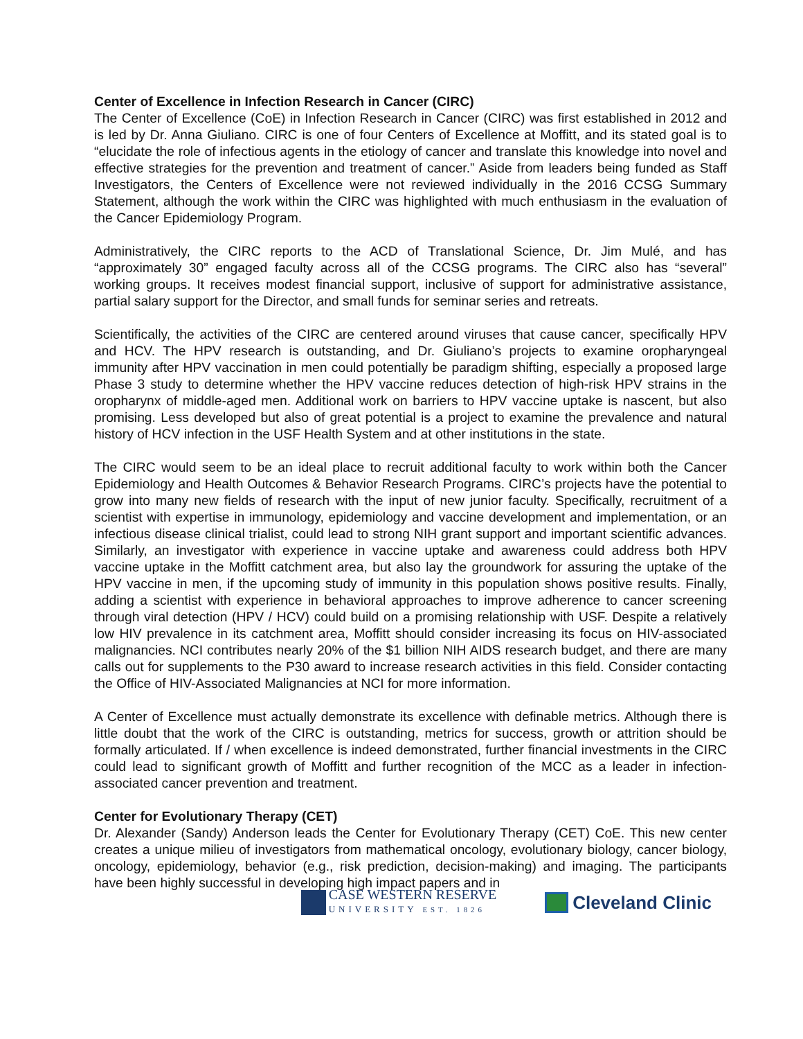Center of Excellence in Infection Research in Cancer (CIRC)
The Center of Excellence (CoE) in Infection Research in Cancer (CIRC) was first established in 2012 and is led by Dr. Anna Giuliano. CIRC is one of four Centers of Excellence at Moffitt, and its stated goal is to “elucidate the role of infectious agents in the etiology of cancer and translate this knowledge into novel and effective strategies for the prevention and treatment of cancer.” Aside from leaders being funded as Staff Investigators, the Centers of Excellence were not reviewed individually in the 2016 CCSG Summary Statement, although the work within the CIRC was highlighted with much enthusiasm in the evaluation of the Cancer Epidemiology Program.
Administratively, the CIRC reports to the ACD of Translational Science, Dr. Jim Mulé, and has “approximately 30” engaged faculty across all of the CCSG programs. The CIRC also has “several” working groups. It receives modest financial support, inclusive of support for administrative assistance, partial salary support for the Director, and small funds for seminar series and retreats.
Scientifically, the activities of the CIRC are centered around viruses that cause cancer, specifically HPV and HCV. The HPV research is outstanding, and Dr. Giuliano’s projects to examine oropharyngeal immunity after HPV vaccination in men could potentially be paradigm shifting, especially a proposed large Phase 3 study to determine whether the HPV vaccine reduces detection of high-risk HPV strains in the oropharynx of middle-aged men. Additional work on barriers to HPV vaccine uptake is nascent, but also promising. Less developed but also of great potential is a project to examine the prevalence and natural history of HCV infection in the USF Health System and at other institutions in the state.
The CIRC would seem to be an ideal place to recruit additional faculty to work within both the Cancer Epidemiology and Health Outcomes & Behavior Research Programs. CIRC’s projects have the potential to grow into many new fields of research with the input of new junior faculty. Specifically, recruitment of a scientist with expertise in immunology, epidemiology and vaccine development and implementation, or an infectious disease clinical trialist, could lead to strong NIH grant support and important scientific advances. Similarly, an investigator with experience in vaccine uptake and awareness could address both HPV vaccine uptake in the Moffitt catchment area, but also lay the groundwork for assuring the uptake of the HPV vaccine in men, if the upcoming study of immunity in this population shows positive results. Finally, adding a scientist with experience in behavioral approaches to improve adherence to cancer screening through viral detection (HPV / HCV) could build on a promising relationship with USF. Despite a relatively low HIV prevalence in its catchment area, Moffitt should consider increasing its focus on HIV-associated malignancies. NCI contributes nearly 20% of the $1 billion NIH AIDS research budget, and there are many calls out for supplements to the P30 award to increase research activities in this field. Consider contacting the Office of HIV-Associated Malignancies at NCI for more information.
A Center of Excellence must actually demonstrate its excellence with definable metrics. Although there is little doubt that the work of the CIRC is outstanding, metrics for success, growth or attrition should be formally articulated. If / when excellence is indeed demonstrated, further financial investments in the CIRC could lead to significant growth of Moffitt and further recognition of the MCC as a leader in infection-associated cancer prevention and treatment.
Center for Evolutionary Therapy (CET)
Dr. Alexander (Sandy) Anderson leads the Center for Evolutionary Therapy (CET) CoE. This new center creates a unique milieu of investigators from mathematical oncology, evolutionary biology, cancer biology, oncology, epidemiology, behavior (e.g., risk prediction, decision-making) and imaging. The participants have been highly successful in developing high impact papers and in
CASE WESTERN RESERVE
UNIVERSITY EST. 1826
Cleveland Clinic